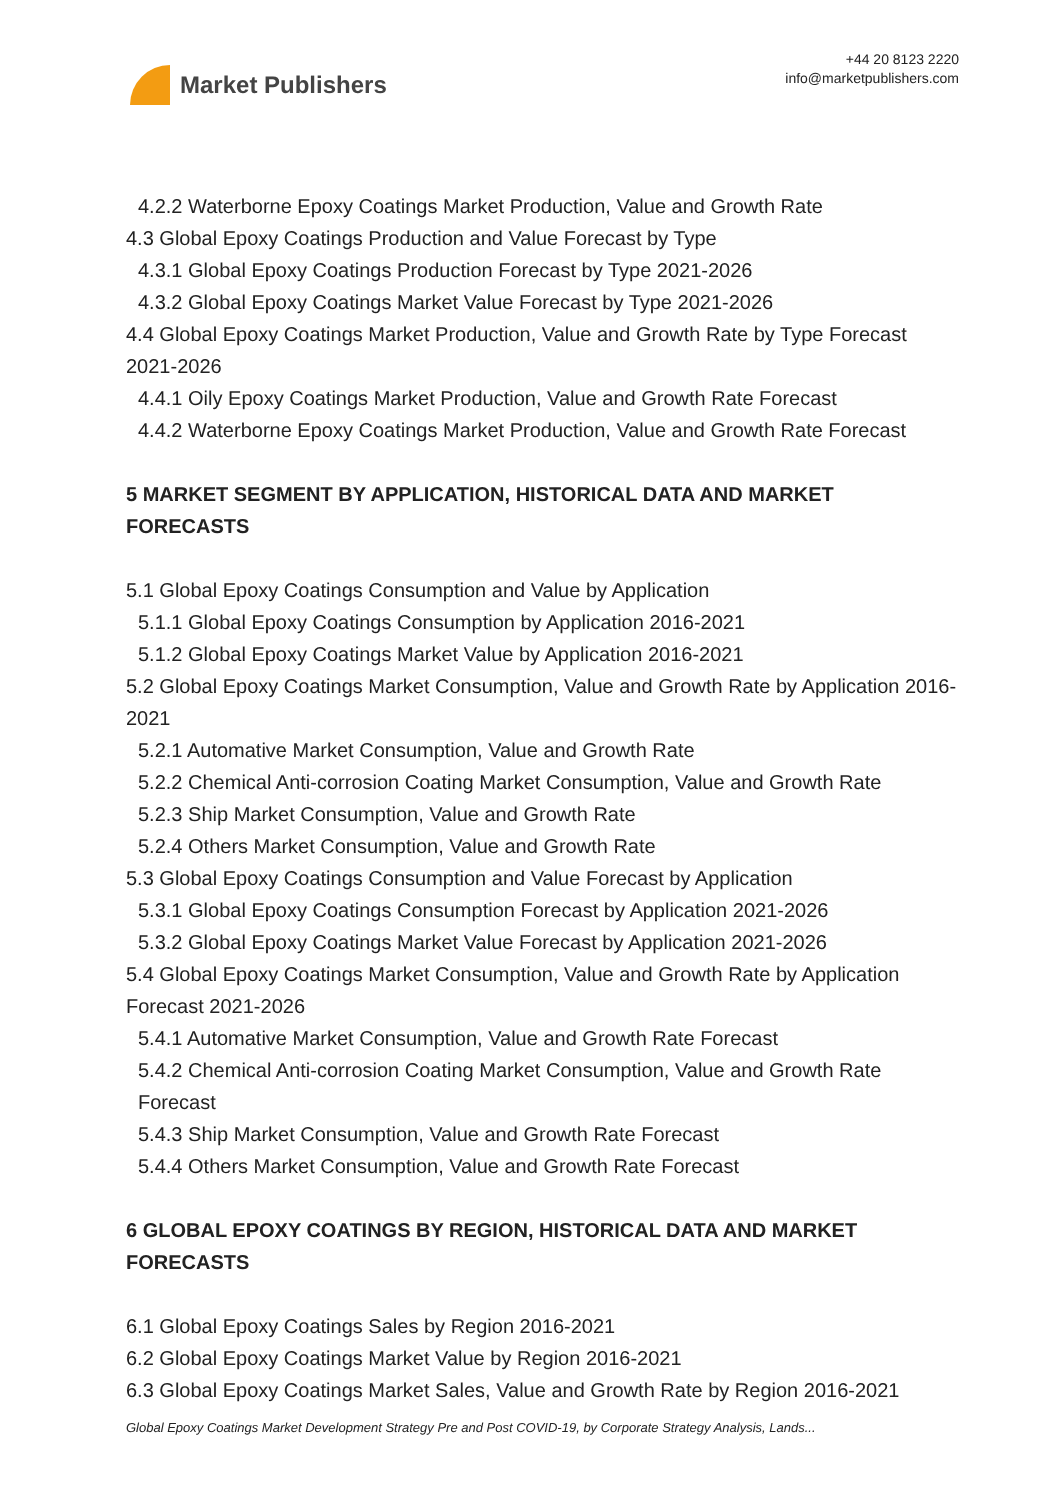Market Publishers
+44 20 8123 2220
info@marketpublishers.com
4.2.2 Waterborne Epoxy Coatings Market Production, Value and Growth Rate
4.3 Global Epoxy Coatings Production and Value Forecast by Type
4.3.1 Global Epoxy Coatings Production Forecast by Type 2021-2026
4.3.2 Global Epoxy Coatings Market Value Forecast by Type 2021-2026
4.4 Global Epoxy Coatings Market Production, Value and Growth Rate by Type Forecast 2021-2026
4.4.1 Oily Epoxy Coatings Market Production, Value and Growth Rate Forecast
4.4.2 Waterborne Epoxy Coatings Market Production, Value and Growth Rate Forecast
5 MARKET SEGMENT BY APPLICATION, HISTORICAL DATA AND MARKET FORECASTS
5.1 Global Epoxy Coatings Consumption and Value by Application
5.1.1 Global Epoxy Coatings Consumption by Application 2016-2021
5.1.2 Global Epoxy Coatings Market Value by Application 2016-2021
5.2 Global Epoxy Coatings Market Consumption, Value and Growth Rate by Application 2016-2021
5.2.1 Automative Market Consumption, Value and Growth Rate
5.2.2 Chemical Anti-corrosion Coating Market Consumption, Value and Growth Rate
5.2.3 Ship Market Consumption, Value and Growth Rate
5.2.4 Others Market Consumption, Value and Growth Rate
5.3 Global Epoxy Coatings Consumption and Value Forecast by Application
5.3.1 Global Epoxy Coatings Consumption Forecast by Application 2021-2026
5.3.2 Global Epoxy Coatings Market Value Forecast by Application 2021-2026
5.4 Global Epoxy Coatings Market Consumption, Value and Growth Rate by Application Forecast 2021-2026
5.4.1 Automative Market Consumption, Value and Growth Rate Forecast
5.4.2 Chemical Anti-corrosion Coating Market Consumption, Value and Growth Rate Forecast
5.4.3 Ship Market Consumption, Value and Growth Rate Forecast
5.4.4 Others Market Consumption, Value and Growth Rate Forecast
6 GLOBAL EPOXY COATINGS BY REGION, HISTORICAL DATA AND MARKET FORECASTS
6.1 Global Epoxy Coatings Sales by Region 2016-2021
6.2 Global Epoxy Coatings Market Value by Region 2016-2021
6.3 Global Epoxy Coatings Market Sales, Value and Growth Rate by Region 2016-2021
Global Epoxy Coatings Market Development Strategy Pre and Post COVID-19, by Corporate Strategy Analysis, Lands...